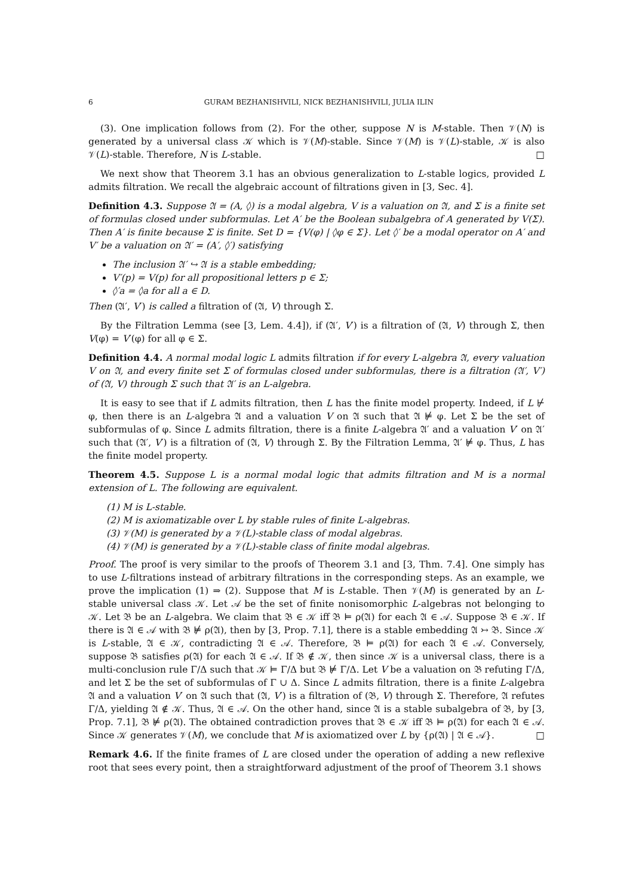6 GURAM BEZHANISHVILI, NICK BEZHANISHVILI, JULIA ILIN
(3). One implication follows from (2). For the other, suppose N is M-stable. Then 𝒱(N) is generated by a universal class 𝒦 which is 𝒱(M)-stable. Since 𝒱(M) is 𝒱(L)-stable, 𝒦 is also 𝒱(L)-stable. Therefore, N is L-stable. □
We next show that Theorem 3.1 has an obvious generalization to L-stable logics, provided L admits filtration. We recall the algebraic account of filtrations given in [3, Sec. 4].
Definition 4.3. Suppose 𝔄 = (A, ◊) is a modal algebra, V is a valuation on 𝔄, and Σ is a finite set of formulas closed under subformulas. Let A′ be the Boolean subalgebra of A generated by V(Σ). Then A′ is finite because Σ is finite. Set D = {V(φ) | ◊φ ∈ Σ}. Let ◊′ be a modal operator on A′ and V′ be a valuation on 𝔄′ = (A′, ◊′) satisfying
The inclusion 𝔄′ ↪ 𝔄 is a stable embedding;
V′(p) = V(p) for all propositional letters p ∈ Σ;
◊′a = ◊a for all a ∈ D.
Then (𝔄′, V′) is called a filtration of (𝔄, V) through Σ.
By the Filtration Lemma (see [3, Lem. 4.4]), if (𝔄′, V′) is a filtration of (𝔄, V) through Σ, then V(φ) = V′(φ) for all φ ∈ Σ.
Definition 4.4. A normal modal logic L admits filtration if for every L-algebra 𝔄, every valuation V on 𝔄, and every finite set Σ of formulas closed under subformulas, there is a filtration (𝔄′, V′) of (𝔄, V) through Σ such that 𝔄′ is an L-algebra.
It is easy to see that if L admits filtration, then L has the finite model property. Indeed, if L ⊬ φ, then there is an L-algebra 𝔄 and a valuation V on 𝔄 such that 𝔄 ⊭ φ. Let Σ be the set of subformulas of φ. Since L admits filtration, there is a finite L-algebra 𝔄′ and a valuation V′ on 𝔄′ such that (𝔄′, V′) is a filtration of (𝔄, V) through Σ. By the Filtration Lemma, 𝔄′ ⊭ φ. Thus, L has the finite model property.
Theorem 4.5. Suppose L is a normal modal logic that admits filtration and M is a normal extension of L. The following are equivalent.
(1) M is L-stable.
(2) M is axiomatizable over L by stable rules of finite L-algebras.
(3) 𝒱(M) is generated by a 𝒱(L)-stable class of modal algebras.
(4) 𝒱(M) is generated by a 𝒱(L)-stable class of finite modal algebras.
Proof. The proof is very similar to the proofs of Theorem 3.1 and [3, Thm. 7.4]. One simply has to use L-filtrations instead of arbitrary filtrations in the corresponding steps. As an example, we prove the implication (1) ⇒ (2). Suppose that M is L-stable. Then 𝒱(M) is generated by an L-stable universal class 𝒦. Let 𝒜 be the set of finite nonisomorphic L-algebras not belonging to 𝒦. Let 𝔅 be an L-algebra. We claim that 𝔅 ∈ 𝒦 iff 𝔅 ⊨ ρ(𝔄) for each 𝔄 ∈ 𝒜. Suppose 𝔅 ∈ 𝒦. If there is 𝔄 ∈ 𝒜 with 𝔅 ⊭ ρ(𝔄), then by [3, Prop. 7.1], there is a stable embedding 𝔄 ↣ 𝔅. Since 𝒦 is L-stable, 𝔄 ∈ 𝒦, contradicting 𝔄 ∈ 𝒜. Therefore, 𝔅 ⊨ ρ(𝔄) for each 𝔄 ∈ 𝒜. Conversely, suppose 𝔅 satisfies ρ(𝔄) for each 𝔄 ∈ 𝒜. If 𝔅 ∉ 𝒦, then since 𝒦 is a universal class, there is a multi-conclusion rule Γ/Δ such that 𝒦 ⊨ Γ/Δ but 𝔅 ⊭ Γ/Δ. Let V be a valuation on 𝔅 refuting Γ/Δ, and let Σ be the set of subformulas of Γ ∪ Δ. Since L admits filtration, there is a finite L-algebra 𝔄 and a valuation V′ on 𝔄 such that (𝔄, V′) is a filtration of (𝔅, V) through Σ. Therefore, 𝔄 refutes Γ/Δ, yielding 𝔄 ∉ 𝒦. Thus, 𝔄 ∈ 𝒜. On the other hand, since 𝔄 is a stable subalgebra of 𝔅, by [3, Prop. 7.1], 𝔅 ⊭ ρ(𝔄). The obtained contradiction proves that 𝔅 ∈ 𝒦 iff 𝔅 ⊨ ρ(𝔄) for each 𝔄 ∈ 𝒜. Since 𝒦 generates 𝒱(M), we conclude that M is axiomatized over L by {ρ(𝔄) | 𝔄 ∈ 𝒜}. □
Remark 4.6. If the finite frames of L are closed under the operation of adding a new reflexive root that sees every point, then a straightforward adjustment of the proof of Theorem 3.1 shows